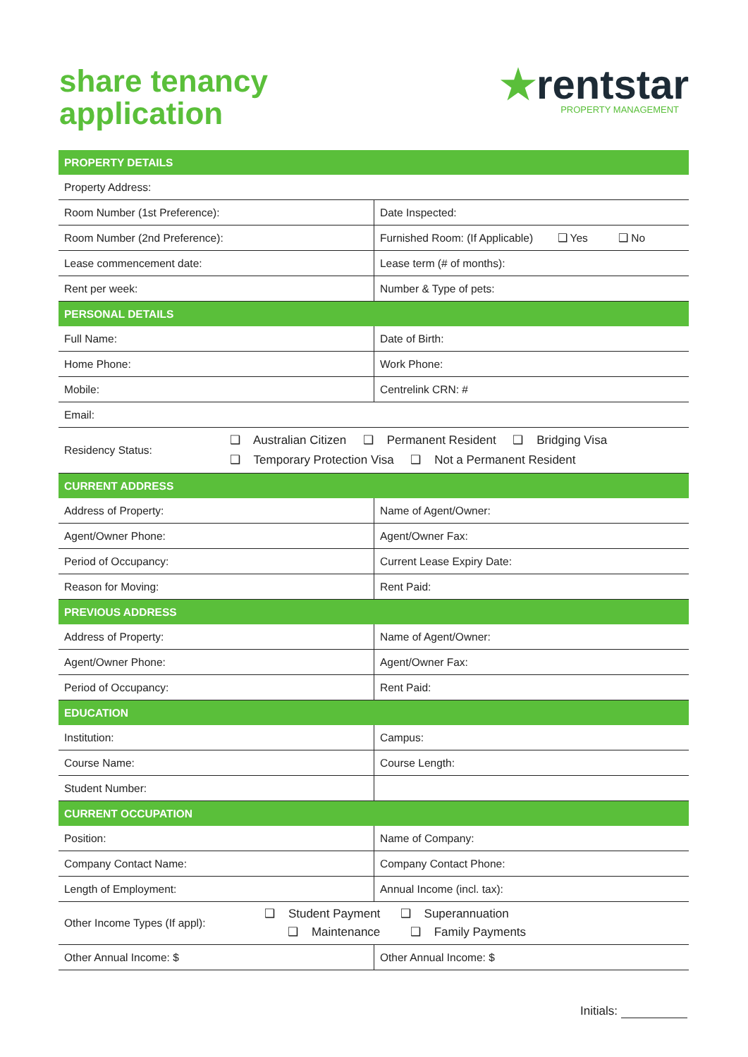share tenancy
application
★rentstar
PROPERTY MANAGEMENT
| PROPERTY DETAILS | |
| --- | --- |
| Property Address: | |
| Room Number (1st Preference): | Date Inspected: |
| Room Number (2nd Preference): | Furnished Room: (If Applicable) ❑ Yes ❑ No |
| Lease commencement date: | Lease term (# of months): |
| Rent per week: | Number & Type of pets: |
| PERSONAL DETAILS | |
| Full Name: | Date of Birth: |
| Home Phone: | Work Phone: |
| Mobile: | Centrelink CRN: # |
| Email: | |
| Residency Status: ❑ Australian Citizen ❑ Permanent Resident ❑ Bridging Visa ❑ Temporary Protection Visa ❑ Not a Permanent Resident | |
| CURRENT ADDRESS | |
| Address of Property: | Name of Agent/Owner: |
| Agent/Owner Phone: | Agent/Owner Fax: |
| Period of Occupancy: | Current Lease Expiry Date: |
| Reason for Moving: | Rent Paid: |
| PREVIOUS ADDRESS | |
| Address of Property: | Name of Agent/Owner: |
| Agent/Owner Phone: | Agent/Owner Fax: |
| Period of Occupancy: | Rent Paid: |
| EDUCATION | |
| Institution: | Campus: |
| Course Name: | Course Length: |
| Student Number: | |
| CURRENT OCCUPATION | |
| Position: | Name of Company: |
| Company Contact Name: | Company Contact Phone: |
| Length of Employment: | Annual Income (incl. tax): |
| Other Income Types (If appl): ❑ Student Payment ❑ Superannuation ❑ Maintenance ❑ Family Payments | |
| Other Annual Income: $ | Other Annual Income: $ |
Initials: